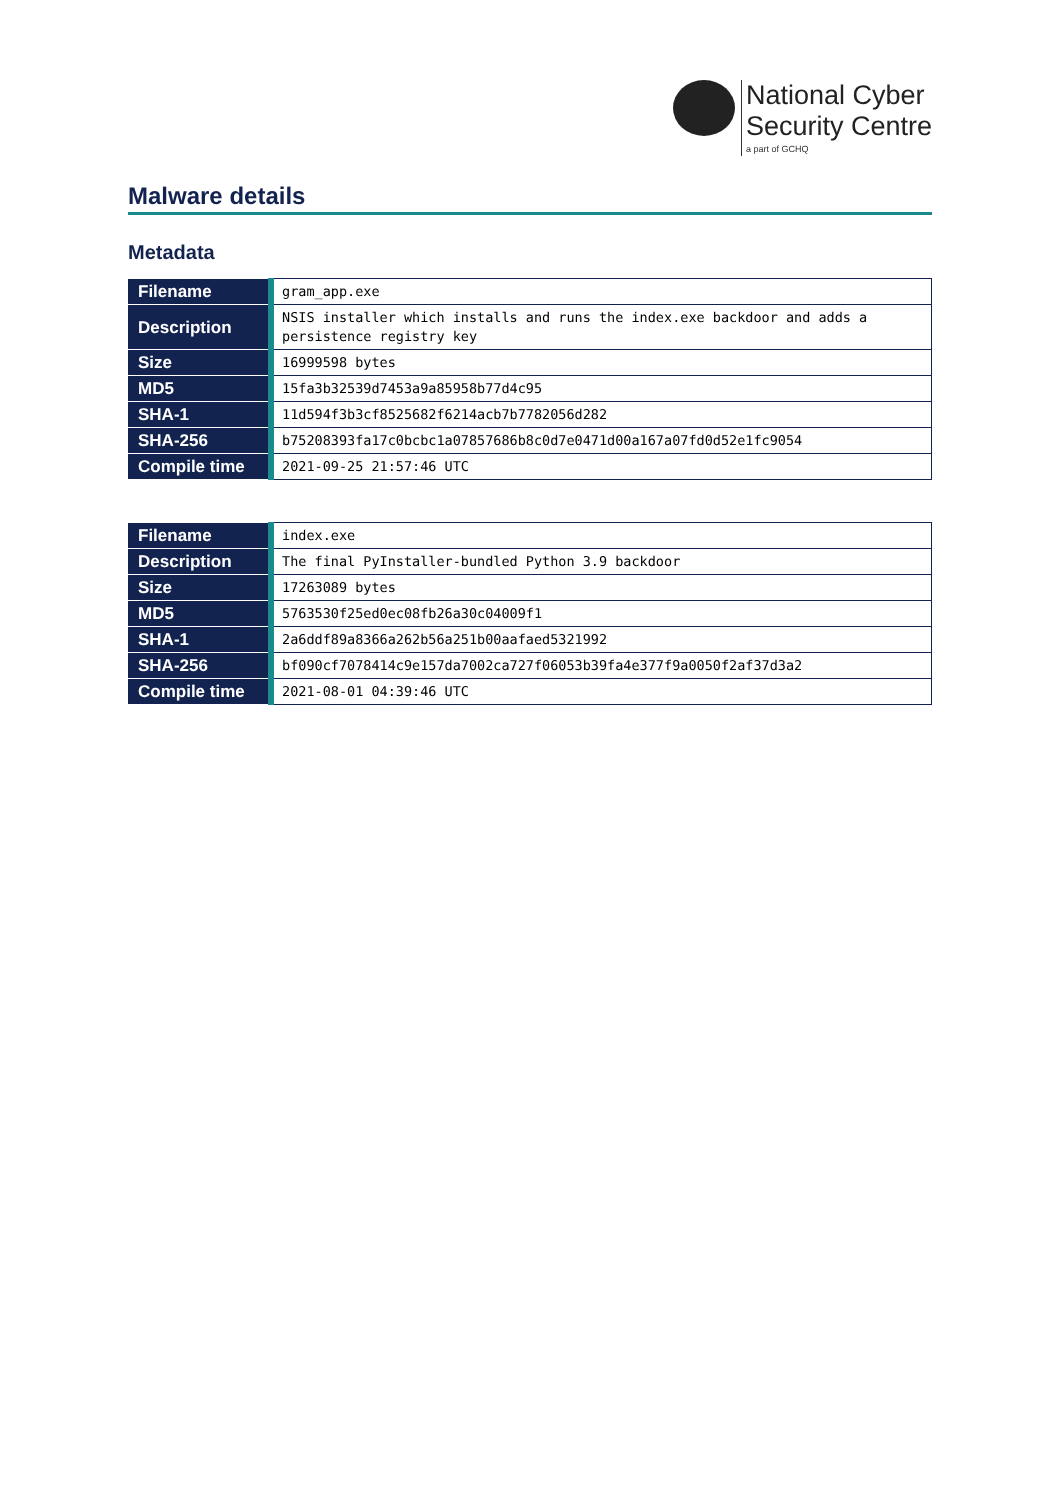National Cyber
Security Centre
a part of GCHQ
Malware details
Metadata
| Filename | gram_app.exe |
| Description | NSIS installer which installs and runs the index.exe backdoor and adds a persistence registry key |
| Size | 16999598 bytes |
| MD5 | 15fa3b32539d7453a9a85958b77d4c95 |
| SHA-1 | 11d594f3b3cf8525682f6214acb7b7782056d282 |
| SHA-256 | b75208393fa17c0bcbc1a07857686b8c0d7e0471d00a167a07fd0d52e1fc9054 |
| Compile time | 2021-09-25 21:57:46 UTC |
| Filename | index.exe |
| Description | The final PyInstaller-bundled Python 3.9 backdoor |
| Size | 17263089 bytes |
| MD5 | 5763530f25ed0ec08fb26a30c04009f1 |
| SHA-1 | 2a6ddf89a8366a262b56a251b00aafaed5321992 |
| SHA-256 | bf090cf7078414c9e157da7002ca727f06053b39fa4e377f9a0050f2af37d3a2 |
| Compile time | 2021-08-01 04:39:46 UTC |